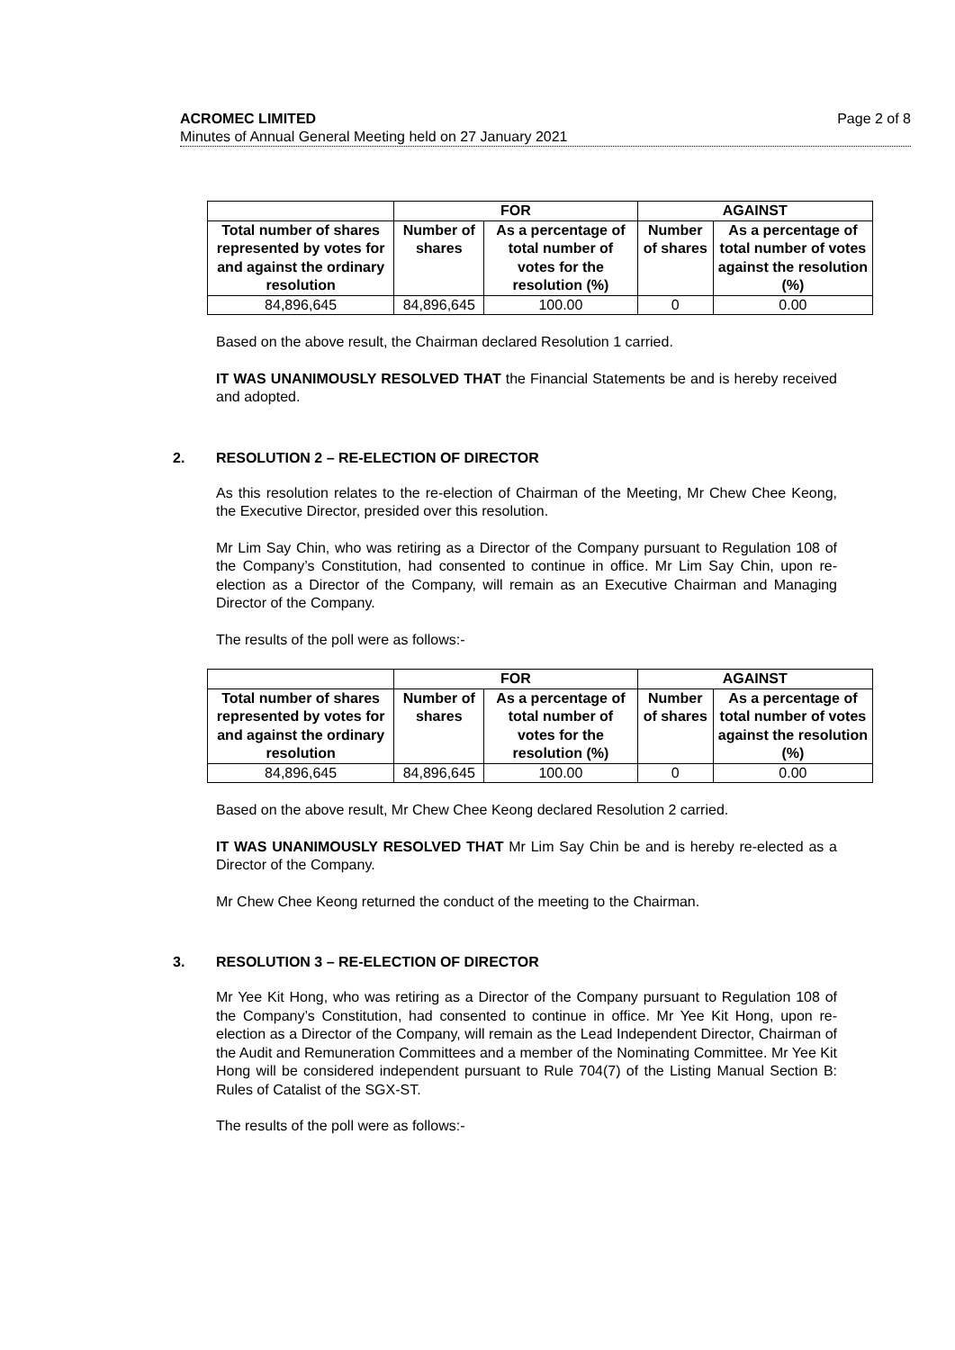ACROMEC LIMITED
Minutes of Annual General Meeting held on 27 January 2021
Page 2 of 8
| | FOR | | AGAINST | |
| --- | --- | --- | --- | --- |
| Total number of shares represented by votes for and against the ordinary resolution | Number of shares | As a percentage of total number of votes for the resolution (%) | Number of shares | As a percentage of total number of votes against the resolution (%) |
| 84,896,645 | 84,896,645 | 100.00 | 0 | 0.00 |
Based on the above result, the Chairman declared Resolution 1 carried.
IT WAS UNANIMOUSLY RESOLVED THAT the Financial Statements be and is hereby received and adopted.
2. RESOLUTION 2 – RE-ELECTION OF DIRECTOR
As this resolution relates to the re-election of Chairman of the Meeting, Mr Chew Chee Keong, the Executive Director, presided over this resolution.
Mr Lim Say Chin, who was retiring as a Director of the Company pursuant to Regulation 108 of the Company’s Constitution, had consented to continue in office. Mr Lim Say Chin, upon re-election as a Director of the Company, will remain as an Executive Chairman and Managing Director of the Company.
The results of the poll were as follows:-
| | FOR | | AGAINST | |
| --- | --- | --- | --- | --- |
| Total number of shares represented by votes for and against the ordinary resolution | Number of shares | As a percentage of total number of votes for the resolution (%) | Number of shares | As a percentage of total number of votes against the resolution (%) |
| 84,896,645 | 84,896,645 | 100.00 | 0 | 0.00 |
Based on the above result, Mr Chew Chee Keong declared Resolution 2 carried.
IT WAS UNANIMOUSLY RESOLVED THAT Mr Lim Say Chin be and is hereby re-elected as a Director of the Company.
Mr Chew Chee Keong returned the conduct of the meeting to the Chairman.
3. RESOLUTION 3 – RE-ELECTION OF DIRECTOR
Mr Yee Kit Hong, who was retiring as a Director of the Company pursuant to Regulation 108 of the Company’s Constitution, had consented to continue in office. Mr Yee Kit Hong, upon re-election as a Director of the Company, will remain as the Lead Independent Director, Chairman of the Audit and Remuneration Committees and a member of the Nominating Committee. Mr Yee Kit Hong will be considered independent pursuant to Rule 704(7) of the Listing Manual Section B: Rules of Catalist of the SGX-ST.
The results of the poll were as follows:-